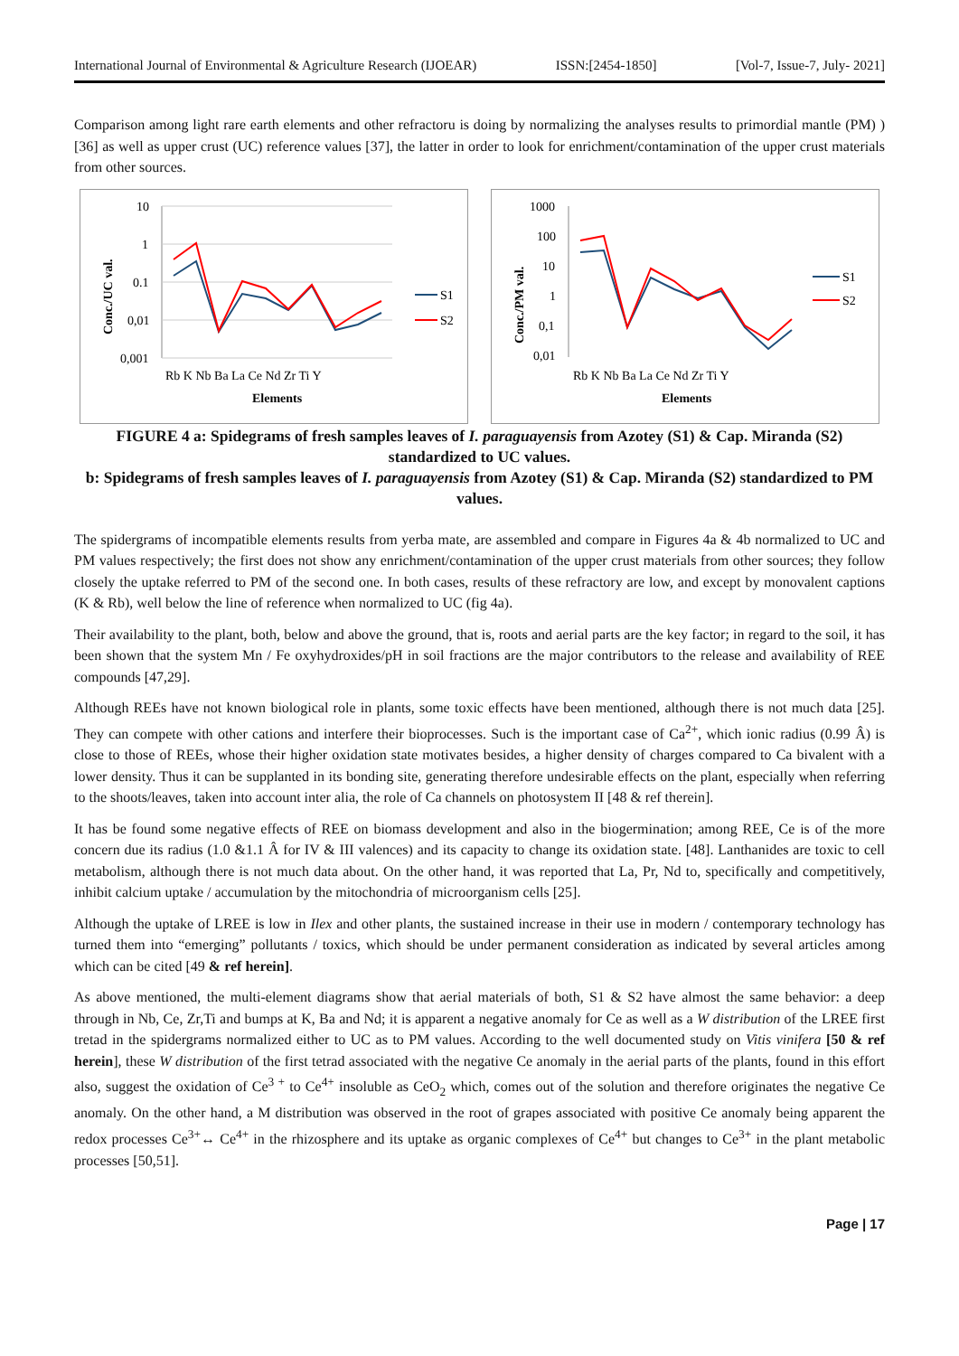International Journal of Environmental & Agriculture Research (IJOEAR) ISSN:[2454-1850] [Vol-7, Issue-7, July- 2021]
Comparison among light rare earth elements and other refractoru is doing by normalizing the analyses results to primordial mantle (PM) ) [36] as well as upper crust (UC) reference values [37], the latter in order to look for enrichment/contamination of the upper crust materials from other sources.
Conc./UC val.
10
1
0.1
0,01
0,001
Rb K Nb Ba La Ce Nd Zr Ti Y
Elements
S1
S2
Conc./PM val.
1000
100
10
1
0,1
0,01
Rb K Nb Ba La Ce Nd Zr Ti Y
Elements
S1
S2
FIGURE 4 a: Spidegrams of fresh samples leaves of I. paraguayensis from Azotey (S1) & Cap. Miranda (S2) standardized to UC values.
b: Spidegrams of fresh samples leaves of I. paraguayensis from Azotey (S1) & Cap. Miranda (S2) standardized to PM values.
The spidergrams of incompatible elements results from yerba mate, are assembled and compare in Figures 4a & 4b normalized to UC and PM values respectively; the first does not show any enrichment/contamination of the upper crust materials from other sources; they follow closely the uptake referred to PM of the second one. In both cases, results of these refractory are low, and except by monovalent captions (K & Rb), well below the line of reference when normalized to UC (fig 4a).
Their availability to the plant, both, below and above the ground, that is, roots and aerial parts are the key factor; in regard to the soil, it has been shown that the system Mn / Fe oxyhydroxides/pH in soil fractions are the major contributors to the release and availability of REE compounds [47,29].
Although REEs have not known biological role in plants, some toxic effects have been mentioned, although there is not much data [25]. They can compete with other cations and interfere their bioprocesses. Such is the important case of Ca<sup>2+</sup>, which ionic radius (0.99 Â) is close to those of REEs, whose their higher oxidation state motivates besides, a higher density of charges compared to Ca bivalent with a lower density. Thus it can be supplanted in its bonding site, generating therefore undesirable effects on the plant, especially when referring to the shoots/leaves, taken into account inter alia, the role of Ca channels on photosystem II [48 & ref therein].
It has be found some negative effects of REE on biomass development and also in the biogermination; among REE, Ce is of the more concern due its radius (1.0 &1.1 Â for IV & III valences) and its capacity to change its oxidation state. [48]. Lanthanides are toxic to cell metabolism, although there is not much data about. On the other hand, it was reported that La, Pr, Nd to, specifically and competitively, inhibit calcium uptake / accumulation by the mitochondria of microorganism cells [25].
Although the uptake of LREE is low in Ilex and other plants, the sustained increase in their use in modern / contemporary technology has turned them into “emerging” pollutants / toxics, which should be under permanent consideration as indicated by several articles among which can be cited [49 & ref herein].
As above mentioned, the multi-element diagrams show that aerial materials of both, S1 & S2 have almost the same behavior: a deep through in Nb, Ce, Zr,Ti and bumps at K, Ba and Nd; it is apparent a negative anomaly for Ce as well as a W distribution of the LREE first tretad in the spidergrams normalized either to UC as to PM values. According to the well documented study on Vitis vinifera [50 & ref herein], these W distribution of the first tetrad associated with the negative Ce anomaly in the aerial parts of the plants, found in this effort also, suggest the oxidation of Ce<sup>3 +</sup> to Ce<sup>4+</sup> insoluble as CeO<sub>2</sub> which, comes out of the solution and therefore originates the negative Ce anomaly. On the other hand, a M distribution was observed in the root of grapes associated with positive Ce anomaly being apparent the redox processes Ce<sup>3+</sup>↔ Ce<sup>4+</sup> in the rhizosphere and its uptake as organic complexes of Ce<sup>4+</sup> but changes to Ce<sup>3+</sup> in the plant metabolic processes [50,51].
Page | 17